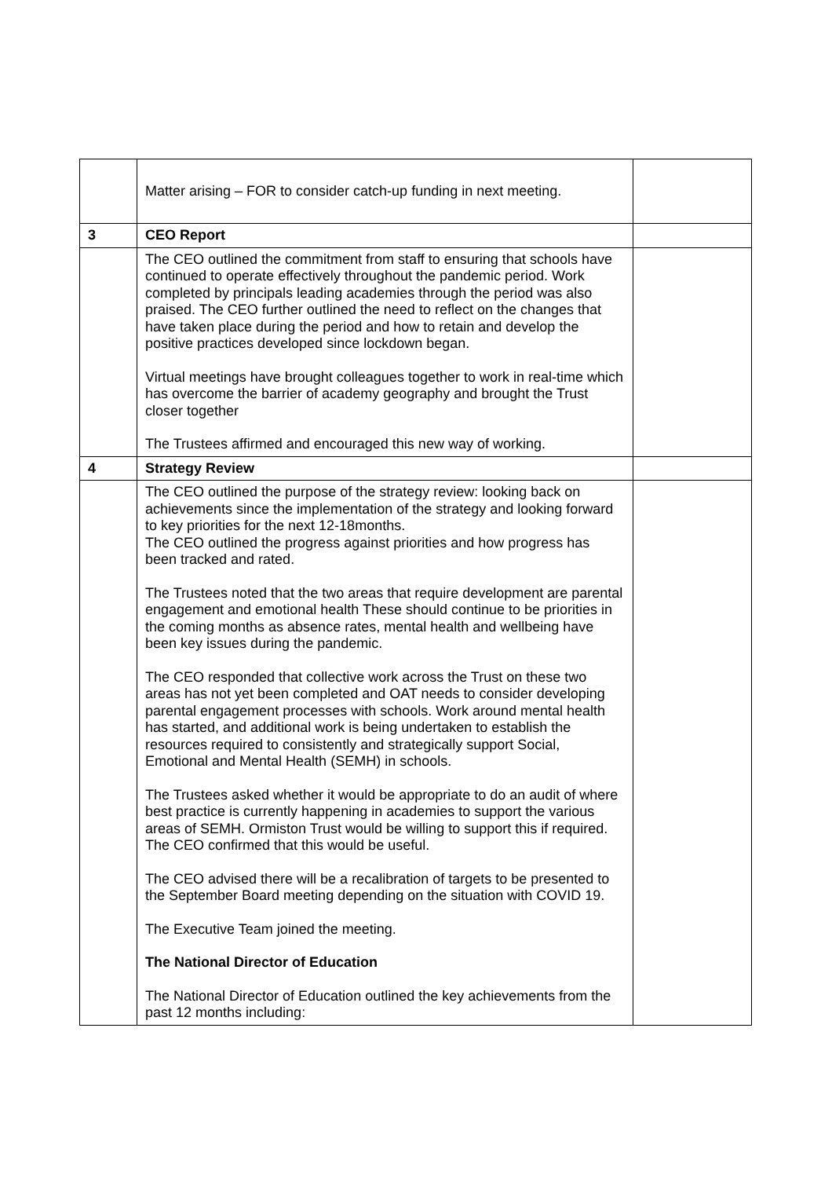| | Matter arising – FOR to consider catch-up funding in next meeting. | |
| 3 | CEO Report | |
| | The CEO outlined the commitment from staff to ensuring that schools have continued to operate effectively throughout the pandemic period. Work completed by principals leading academies through the period was also praised. The CEO further outlined the need to reflect on the changes that have taken place during the period and how to retain and develop the positive practices developed since lockdown began. Virtual meetings have brought colleagues together to work in real-time which has overcome the barrier of academy geography and brought the Trust closer together The Trustees affirmed and encouraged this new way of working. | |
| 4 | Strategy Review | |
| | The CEO outlined the purpose of the strategy review: looking back on achievements since the implementation of the strategy and looking forward to key priorities for the next 12-18months. The CEO outlined the progress against priorities and how progress has been tracked and rated. The Trustees noted that the two areas that require development are parental engagement and emotional health These should continue to be priorities in the coming months as absence rates, mental health and wellbeing have been key issues during the pandemic. The CEO responded that collective work across the Trust on these two areas has not yet been completed and OAT needs to consider developing parental engagement processes with schools. Work around mental health has started, and additional work is being undertaken to establish the resources required to consistently and strategically support Social, Emotional and Mental Health (SEMH) in schools. The Trustees asked whether it would be appropriate to do an audit of where best practice is currently happening in academies to support the various areas of SEMH. Ormiston Trust would be willing to support this if required. The CEO confirmed that this would be useful. The CEO advised there will be a recalibration of targets to be presented to the September Board meeting depending on the situation with COVID 19. The Executive Team joined the meeting. The National Director of Education The National Director of Education outlined the key achievements from the past 12 months including: | |